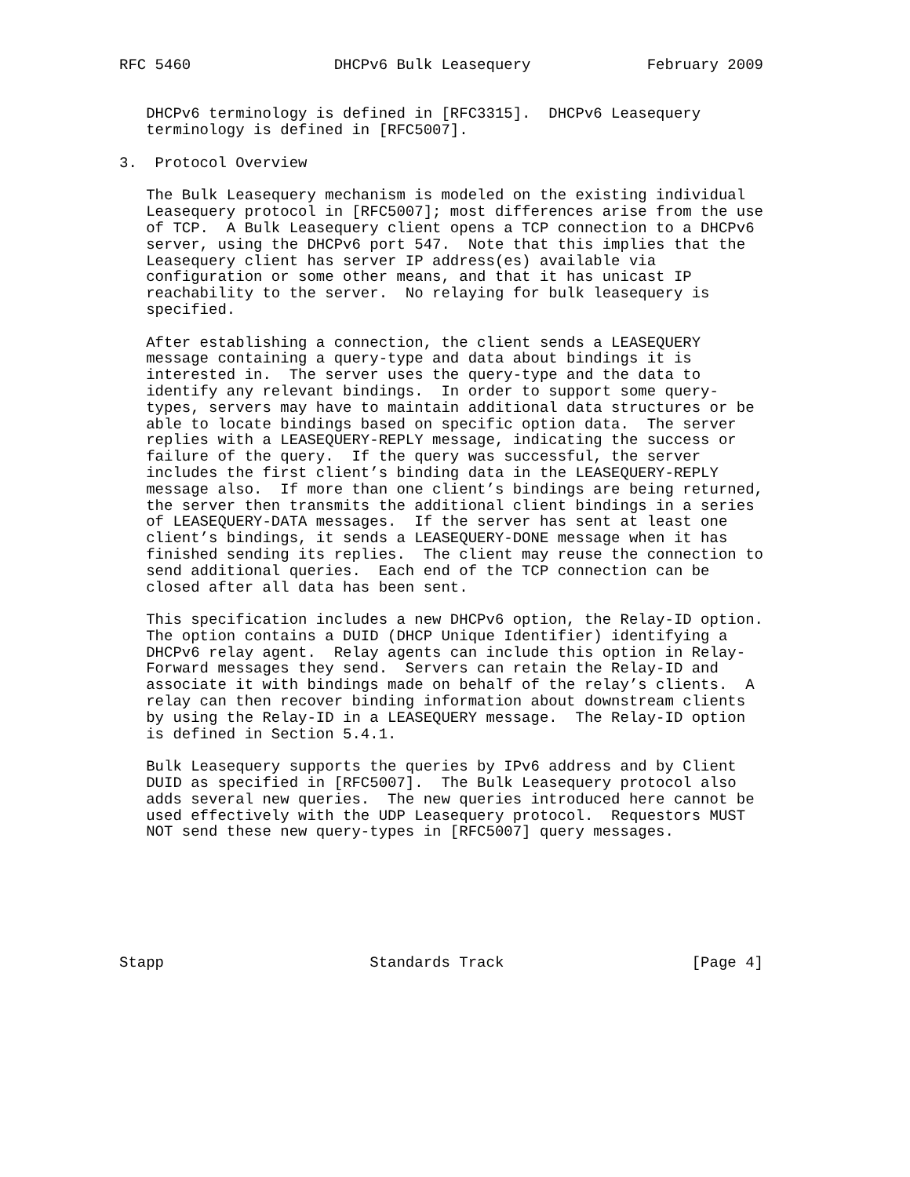RFC 5460                DHCPv6 Bulk Leasequery             February 2009


   DHCPv6 terminology is defined in [RFC3315].  DHCPv6 Leasequery
   terminology is defined in [RFC5007].

3.  Protocol Overview

   The Bulk Leasequery mechanism is modeled on the existing individual
   Leasequery protocol in [RFC5007]; most differences arise from the use
   of TCP.  A Bulk Leasequery client opens a TCP connection to a DHCPv6
   server, using the DHCPv6 port 547.  Note that this implies that the
   Leasequery client has server IP address(es) available via
   configuration or some other means, and that it has unicast IP
   reachability to the server.  No relaying for bulk leasequery is
   specified.

   After establishing a connection, the client sends a LEASEQUERY
   message containing a query-type and data about bindings it is
   interested in.  The server uses the query-type and the data to
   identify any relevant bindings.  In order to support some query-
   types, servers may have to maintain additional data structures or be
   able to locate bindings based on specific option data.  The server
   replies with a LEASEQUERY-REPLY message, indicating the success or
   failure of the query.  If the query was successful, the server
   includes the first client’s binding data in the LEASEQUERY-REPLY
   message also.  If more than one client’s bindings are being returned,
   the server then transmits the additional client bindings in a series
   of LEASEQUERY-DATA messages.  If the server has sent at least one
   client’s bindings, it sends a LEASEQUERY-DONE message when it has
   finished sending its replies.  The client may reuse the connection to
   send additional queries.  Each end of the TCP connection can be
   closed after all data has been sent.

   This specification includes a new DHCPv6 option, the Relay-ID option.
   The option contains a DUID (DHCP Unique Identifier) identifying a
   DHCPv6 relay agent.  Relay agents can include this option in Relay-
   Forward messages they send.  Servers can retain the Relay-ID and
   associate it with bindings made on behalf of the relay’s clients.  A
   relay can then recover binding information about downstream clients
   by using the Relay-ID in a LEASEQUERY message.  The Relay-ID option
   is defined in Section 5.4.1.

   Bulk Leasequery supports the queries by IPv6 address and by Client
   DUID as specified in [RFC5007].  The Bulk Leasequery protocol also
   adds several new queries.  The new queries introduced here cannot be
   used effectively with the UDP Leasequery protocol.  Requestors MUST
   NOT send these new query-types in [RFC5007] query messages.







Stapp                       Standards Track                     [Page 4]